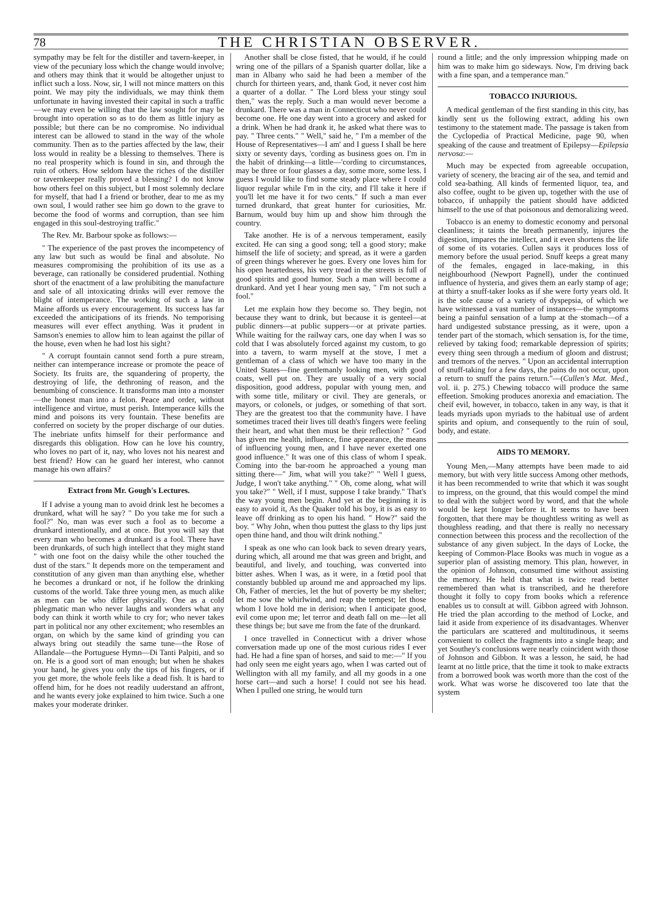78 THE CHRISTIAN OBSERVER.
sympathy may be felt for the distiller and tavern-keeper, in view of the pecuniary loss which the change would involve; and others may think that it would be altogether unjust to inflict such a loss. Now, sir, I will not mince matters on this point. We may pity the individuals, we may think them unfortunate in having invested their capital in such a traffic—we may even be willing that the law sought for may be brought into operation so as to do them as little injury as possible; but there can be no compromise. No individual interest can be allowed to stand in the way of the whole community. Then as to the parties affected by the law, their loss would in reality be a blessing to themselves. There is no real prosperity which is found in sin, and through the ruin of others. How seldom have the riches of the distiller or tavernkeeper really proved a blessing? I do not know how others feel on this subject, but I most solemnly declare for myself, that had I a friend or brother, dear to me as my own soul, I would rather see him go down to the grave to become the food of worms and corruption, than see him engaged in this soul-destroying traffic."
The Rev. Mr. Barbour spoke as follows:—
" The experience of the past proves the incompetency of any law but such as would be final and absolute. No measures compromising the prohibition of its use as a beverage, can rationally be considered prudential. Nothing short of the enactment of a law prohibiting the manufacture and sale of all intoxicating drinks will ever remove the blight of intemperance. The working of such a law in Maine affords us every encouragement. Its success has far exceeded the anticipations of its friends. No temporising measures will ever effect anything. Was it prudent in Samson's enemies to allow him to lean against the pillar of the house, even when he had lost his sight?
" A corrupt fountain cannot send forth a pure stream, neither can intemperance increase or promote the peace of Society. Its fruits are, the squandering of property, the destroying of life, the dethroning of reason, and the benumbing of conscience. It transforms man into a monster—the honest man into a felon. Peace and order, without intelligence and virtue, must perish. Intemperance kills the mind and poisons its very fountain. These benefits are conferred on society by the proper discharge of our duties. The inebriate unfits himself for their performance and disregards this obligation. How can he love his country, who loves no part of it, nay, who loves not his nearest and best friend? How can he guard her interest, who cannot manage his own affairs?
Extract from Mr. Gough's Lectures.
If I advise a young man to avoid drink lest he becomes a drunkard, what will he say? " Do you take me for such a fool?" No, man was ever such a fool as to become a drunkard intentionally, and at once. But you will say that every man who becomes a drunkard is a fool. There have been drunkards, of such high intellect that they might stand " with one foot on the daisy while the other touched the dust of the stars." It depends more on the temperament and constitution of any given man than anything else, whether he becomes a drunkard or not, if he follow the drinking customs of the world. Take three young men, as much alike as men can be who differ physically. One as a cold phlegmatic man who never laughs and wonders what any body can think it worth while to cry for; who never takes part in political nor any other excitement; who resembles an organ, on which by the same kind of grinding you can always bring out steadily the same tune—the Rose of Allandale—the Portuguese Hymn—Di Tanti Palpiti, and so on. He is a good sort of man enough; but when he shakes your hand, he gives you only the tips of his fingers, or if you get more, the whole feels like a dead fish. It is hard to offend him, for he does not readily uuderstand an affront, and he wants every joke explained to him twice. Such a one makes your moderate drinker.
Another shall be close fisted, that he would, if he could wring one of the pillars of a Spanish quarter dollar, like a man in Albany who said he had been a member of the church for thirteen years, and, thank God, it never cost him a quarter of a dollar. " The Lord bless your stingy soul then," was the reply. Such a man would never become a drunkard. There was a man in Connecticut who never could become one. He one day went into a grocery and asked for a drink. When he had drank it, he asked what there was to pay. " Three cents." " Well," said he, " I'm a member of the House of Representatives—I am' and I guess I shall be here sixty or seventy days, 'cording as business goes on. I'm in the habit of drinking—a little—'cording to circumstances, may be three or four glasses a day, some more, some less. I guess I would like to find some steady place where I could liquor regular while I'm in the city, and I'll take it here if you'll let me have it for two cents." If such a man ever turned drunkard, that great hunter for curiosities, Mr. Barnum, would buy him up and show him through the country.
Take another. He is of a nervous temperament, easily excited. He can sing a good song; tell a good story; make himself the life of society; and spread, as it were a garden of green things wherever he goes. Every one loves him for his open heartedness, his very tread in the streets is full of good spirits and good humor. Such a man will become a drunkard. And yet I hear young men say, " I'm not such a fool."
Let me explain how they become so. They begin, not because they want to drink, but because it is genteel—at public dinners—at public suppers—or at private parties. While waiting for the railway cars, one day when I was so cold that I was absolutely forced against my custom, to go into a tavern, to warm myself at the stove, I met a gentleman of a class of which we have too many in the United States—fine gentlemanly looking men, with good coats, well put on. They are usually of a very social disposition, good address, popular with young men, and with some title, military or civil. They are generals, or mayors, or colonels, or judges, or something of that sort. They are the greatest too that the community have. I have sometimes traced their lives till death's fingers were feeling their heart, and what then must be their reflection? " God has given me health, influence, fine appearance, the means of influencing young men, and I have never exerted one good influence." It was one of this class of whom I speak. Coming into the bar-room he approached a young man sitting there—" Jim, what will you take?" " Well I guess, Judge, I won't take anything." " Oh, come along, what will you take?" " Well, if I must, suppose I take brandy." That's the way young men begin. And yet at the beginning it is easy to avoid it, As the Quaker told his boy, it is as easy to leave off drinking as to open his hand. " How?" said the boy. " Why John, when thou puttest the glass to thy lips just open thine hand, and thou wilt drink nothing."
I speak as one who can look back to seven dreary years, during which, all around me that was green and bright, and beautiful, and lively, and touching, was converted into bitter ashes. When I was, as it were, in a fœtid pool that constantly bubbled up around me and approached my lips. Oh, Father of mercies, let the hut of poverty be my shelter; let me sow the whirlwind, and reap the tempest; let those whom I love hold me in derision; when I anticipate good, evil come upon me; let terror and death fall on me—let all these things be; but save me from the fate of the drunkard.
I once travelled in Connecticut with a driver whose conversation made up one of the most curious rides I ever had. He had a fine span of horses, and said to me:—" If you had only seen me eight years ago, when I was carted out of Wellington with all my family, and all my goods in a one horse cart—and such a horse! I could not see his head. When I pulled one string, he would turn
round a little; and the only impression whipping made on him was to make him go sideways. Now, I'm driving back with a fine span, and a temperance man."
TOBACCO INJURIOUS.
A medical gentleman of the first standing in this city, has kindly sent us the following extract, adding his own testimony to the statement made. The passage is taken from the Cyclopedia of Practical Medicine, page 90, when speaking of the cause and treatment of Epilepsy—Epilepsia nervosa:—
Much may be expected from agreeable occupation, variety of scenery, the bracing air of the sea, and temid and cold sea-bathing. All kinds of fermented liquor, tea, and also coffee, ought to be given up, together with the use of tobacco, if unhappily the patient should have addicted himself to the use of that poisonous and demoralizing weed.
Tobacco is an enemy to domestic economy and personal cleanliness; it taints the breath permanently, injures the digestion, impares the intellect, and it even shortens the life of some of its votaries. Cullen says it produces loss of memory before the usual period. Snuff keeps a great many of the females, engaged in lace-making, in this neighbourhood (Newport Pagnell), under the continued influence of hysteria, and gives them an early stamp of age; at thirty a snuff-taker looks as if she were forty years old. It is the sole cause of a variety of dyspepsia, of which we have witnessed a vast number of instances—the symptoms being a painful sensation of a lump at the stomach—of a hard undigested substance pressing, as it were, upon a tender part of the stomach, which sensation is, for the time, relieved by taking food; remarkable depression of spirits; every thing seen through a medium of gloom and distrust; and tremors of the nerves. " Upon an accidental interruption of snuff-taking for a few days, the pains do not occur, upon a return to snuff the pains return."—(Cullen's Mat. Med., vol. ii. p. 275.) Chewing tobacco will produce the same effeetion. Smoking produces anorexia and emaciation. The cheif evil, however, in tobacco, taken in any way, is that it leads myriads upon myriads to the habitual use of ardent spirits and opium, and consequently to the ruin of soul, body, and estate.
AIDS TO MEMORY.
Young Men,—Many attempts have been made to aid memory, but with very little success Among other methods, it has been recommended to write that which it was sought to impress, on the ground, that this would compel the mind to deal with the subject word by word, and that the whole would be kept longer before it. It seems to have been forgotten, that there may be thoughtless writing as well as thoughless reading, and that there is really no necessary connection between this process and the recollection of the substance of any given subject. In the days of Locke, the keeping of Common-Place Books was much in vogue as a superior plan of assisting memory. This plan, however, in the opinion of Johnson, consumed time without assisting the memory. He held that what is twice read better remembered than what is transcribed, and he therefore thought it folly to copy from books which a reference enables us to consult at will. Gibbon agreed with Johnson. He tried the plan according to the method of Locke, and laid it aside from experience of its disadvantages. Whenver the particulars are scattered and multitudinous, it seems convenient to collect the fragments into a single heap; and yet Southey's conclusions were nearly coincident with those of Johnson and Gibbon. It was a lesson, he said, he had learnt at no little price, that the time it took to make extracts from a borrowed book was worth more than the cost of the work. What was worse he discovered too late that the system